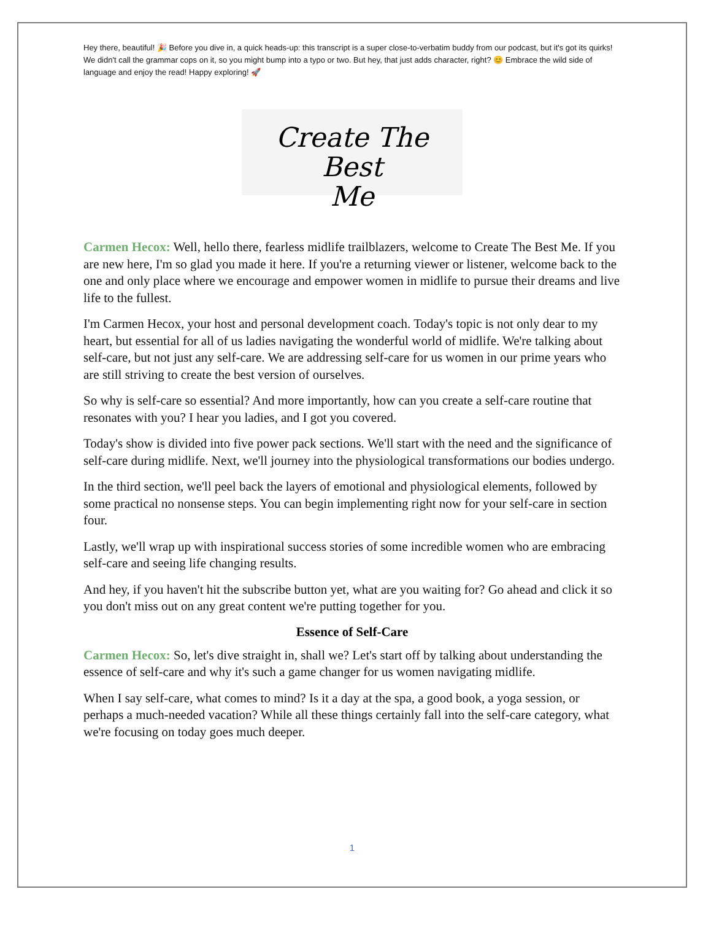Hey there, beautiful! 🎉 Before you dive in, a quick heads-up: this transcript is a super close-to-verbatim buddy from our podcast, but it's got its quirks! We didn't call the grammar cops on it, so you might bump into a typo or two. But hey, that just adds character, right? 😊 Embrace the wild side of language and enjoy the read! Happy exploring! 🚀
Create The Best
Me
Carmen Hecox: Well, hello there, fearless midlife trailblazers, welcome to Create The Best Me. If you are new here, I'm so glad you made it here. If you're a returning viewer or listener, welcome back to the one and only place where we encourage and empower women in midlife to pursue their dreams and live life to the fullest.
I'm Carmen Hecox, your host and personal development coach. Today's topic is not only dear to my heart, but essential for all of us ladies navigating the wonderful world of midlife. We're talking about self-care, but not just any self-care. We are addressing self-care for us women in our prime years who are still striving to create the best version of ourselves.
So why is self-care so essential? And more importantly, how can you create a self-care routine that resonates with you? I hear you ladies, and I got you covered.
Today's show is divided into five power pack sections. We'll start with the need and the significance of self-care during midlife. Next, we'll journey into the physiological transformations our bodies undergo.
In the third section, we'll peel back the layers of emotional and physiological elements, followed by some practical no nonsense steps. You can begin implementing right now for your self-care in section four.
Lastly, we'll wrap up with inspirational success stories of some incredible women who are embracing self-care and seeing life changing results.
And hey, if you haven't hit the subscribe button yet, what are you waiting for? Go ahead and click it so you don't miss out on any great content we're putting together for you.
Essence of Self-Care
Carmen Hecox: So, let's dive straight in, shall we? Let's start off by talking about understanding the essence of self-care and why it's such a game changer for us women navigating midlife.
When I say self-care, what comes to mind? Is it a day at the spa, a good book, a yoga session, or perhaps a much-needed vacation? While all these things certainly fall into the self-care category, what we're focusing on today goes much deeper.
1